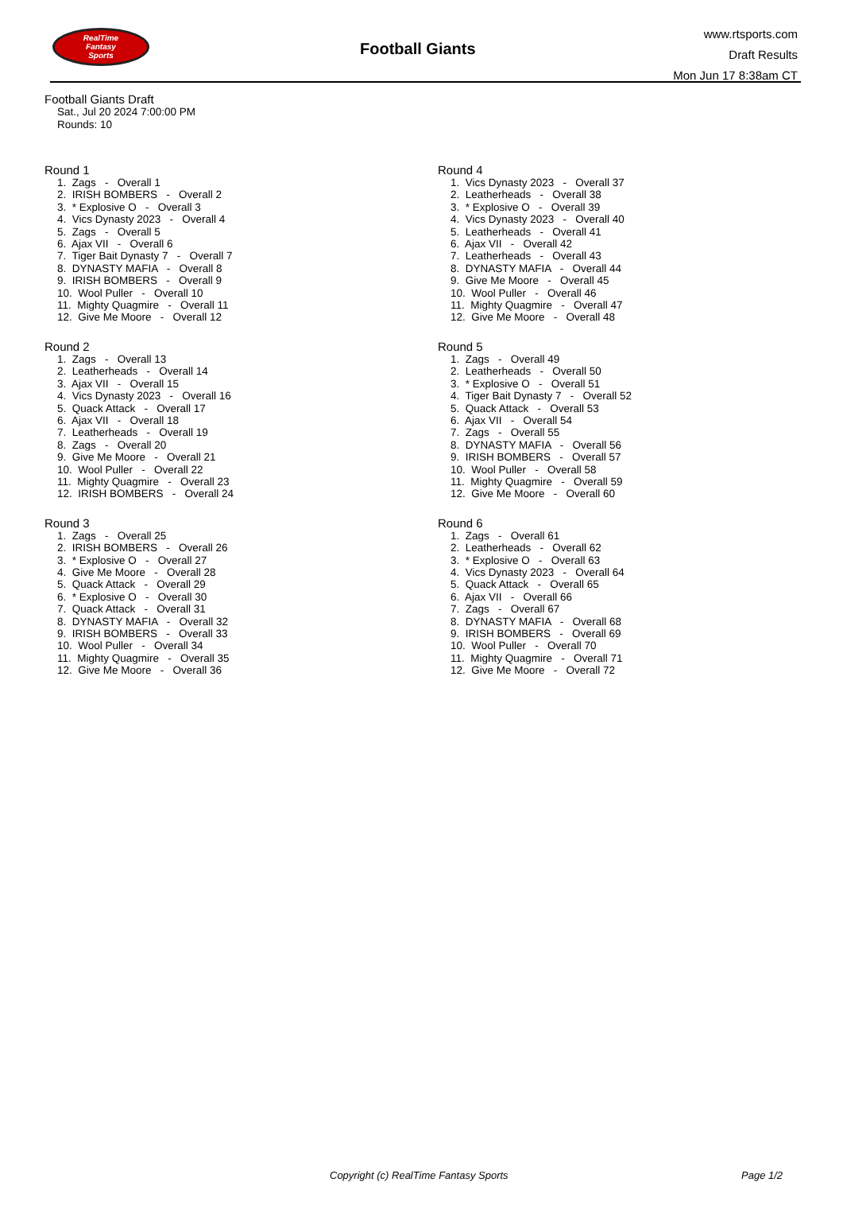RealTime
Fantasy
Sports
Football Giants
www.rtsports.com
Draft Results
Mon Jun 17 8:38am CT
Football Giants Draft
Sat., Jul 20 2024 7:00:00 PM
Rounds: 10
Round 1
1. Zags - Overall 1
2. IRISH BOMBERS - Overall 2
3. * Explosive O - Overall 3
4. Vics Dynasty 2023 - Overall 4
5. Zags - Overall 5
6. Ajax VII - Overall 6
7. Tiger Bait Dynasty 7 - Overall 7
8. DYNASTY MAFIA - Overall 8
9. IRISH BOMBERS - Overall 9
10. Wool Puller - Overall 10
11. Mighty Quagmire - Overall 11
12. Give Me Moore - Overall 12
Round 2
1. Zags - Overall 13
2. Leatherheads - Overall 14
3. Ajax VII - Overall 15
4. Vics Dynasty 2023 - Overall 16
5. Quack Attack - Overall 17
6. Ajax VII - Overall 18
7. Leatherheads - Overall 19
8. Zags - Overall 20
9. Give Me Moore - Overall 21
10. Wool Puller - Overall 22
11. Mighty Quagmire - Overall 23
12. IRISH BOMBERS - Overall 24
Round 3
1. Zags - Overall 25
2. IRISH BOMBERS - Overall 26
3. * Explosive O - Overall 27
4. Give Me Moore - Overall 28
5. Quack Attack - Overall 29
6. * Explosive O - Overall 30
7. Quack Attack - Overall 31
8. DYNASTY MAFIA - Overall 32
9. IRISH BOMBERS - Overall 33
10. Wool Puller - Overall 34
11. Mighty Quagmire - Overall 35
12. Give Me Moore - Overall 36
Round 4
1. Vics Dynasty 2023 - Overall 37
2. Leatherheads - Overall 38
3. * Explosive O - Overall 39
4. Vics Dynasty 2023 - Overall 40
5. Leatherheads - Overall 41
6. Ajax VII - Overall 42
7. Leatherheads - Overall 43
8. DYNASTY MAFIA - Overall 44
9. Give Me Moore - Overall 45
10. Wool Puller - Overall 46
11. Mighty Quagmire - Overall 47
12. Give Me Moore - Overall 48
Round 5
1. Zags - Overall 49
2. Leatherheads - Overall 50
3. * Explosive O - Overall 51
4. Tiger Bait Dynasty 7 - Overall 52
5. Quack Attack - Overall 53
6. Ajax VII - Overall 54
7. Zags - Overall 55
8. DYNASTY MAFIA - Overall 56
9. IRISH BOMBERS - Overall 57
10. Wool Puller - Overall 58
11. Mighty Quagmire - Overall 59
12. Give Me Moore - Overall 60
Round 6
1. Zags - Overall 61
2. Leatherheads - Overall 62
3. * Explosive O - Overall 63
4. Vics Dynasty 2023 - Overall 64
5. Quack Attack - Overall 65
6. Ajax VII - Overall 66
7. Zags - Overall 67
8. DYNASTY MAFIA - Overall 68
9. IRISH BOMBERS - Overall 69
10. Wool Puller - Overall 70
11. Mighty Quagmire - Overall 71
12. Give Me Moore - Overall 72
Copyright (c) RealTime Fantasy Sports Page 1/2